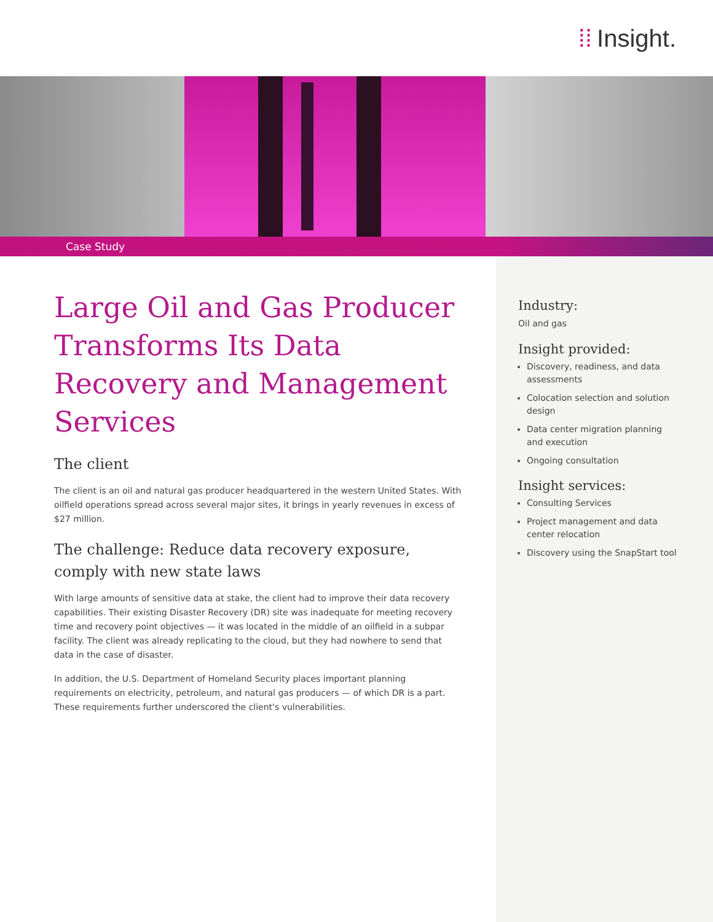⁞⁞ Insight.
Case Study
Large Oil and Gas Producer Transforms Its Data Recovery and Management Services
The client
The client is an oil and natural gas producer headquartered in the western United States. With oilfield operations spread across several major sites, it brings in yearly revenues in excess of $27 million.
The challenge: Reduce data recovery exposure, comply with new state laws
With large amounts of sensitive data at stake, the client had to improve their data recovery capabilities. Their existing Disaster Recovery (DR) site was inadequate for meeting recovery time and recovery point objectives — it was located in the middle of an oilfield in a subpar facility. The client was already replicating to the cloud, but they had nowhere to send that data in the case of disaster.
In addition, the U.S. Department of Homeland Security places important planning requirements on electricity, petroleum, and natural gas producers — of which DR is a part. These requirements further underscored the client's vulnerabilities.
Industry:
Oil and gas
Insight provided:
Discovery, readiness, and data assessments
Colocation selection and solution design
Data center migration planning and execution
Ongoing consultation
Insight services:
Consulting Services
Project management and data center relocation
Discovery using the SnapStart tool